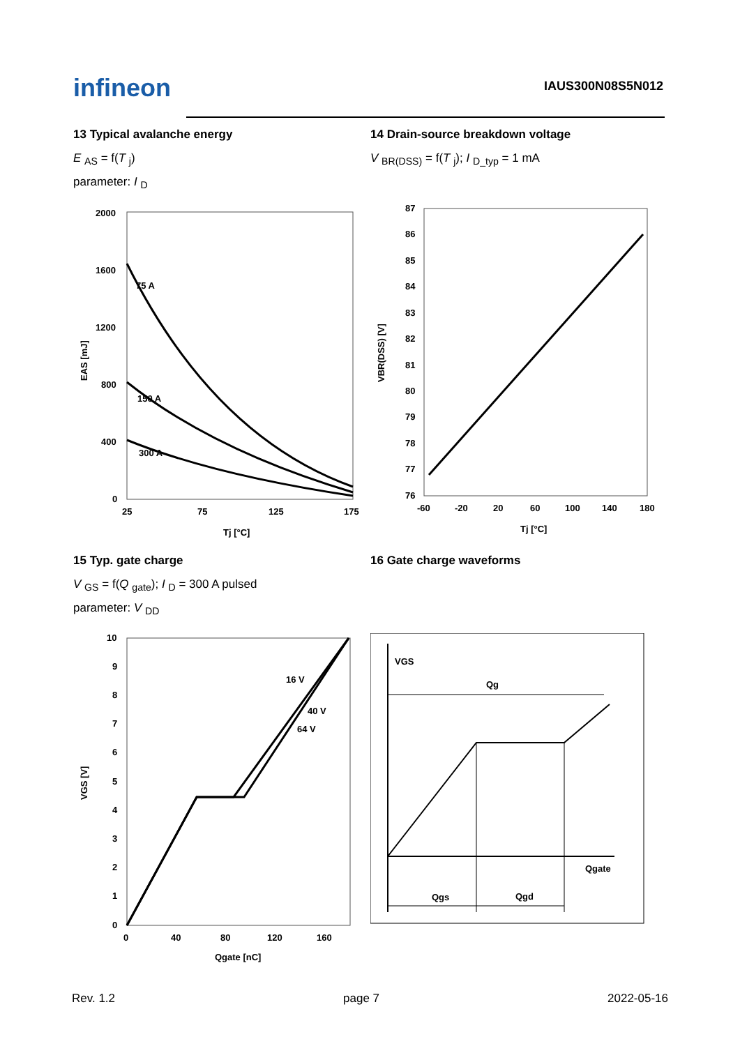infineon
IAUS300N08S5N012
13 Typical avalanche energy
E <sub>AS</sub> = f(T <sub>j</sub>)
parameter: I <sub>D</sub>
2000
1600
1200
800
400
0
25
75
125
175
Tj [°C]
EAS [mJ]
75 A
150 A
300 A
14 Drain-source breakdown voltage
V <sub>BR(DSS)</sub> = f(T <sub>j</sub>); I <sub>D_typ</sub> = 1 mA
87
86
85
84
83
82
81
80
79
78
77
76
-60
-20
20
60
100
140
180
Tj [°C]
VBR(DSS) [V]
15 Typ. gate charge
V <sub>GS</sub> = f(Q <sub>gate</sub>); I <sub>D</sub> = 300 A pulsed
parameter: V <sub>DD</sub>
10
9
8
7
6
5
4
3
2
1
0
0
40
80
120
160
Qgate [nC]
VGS [V]
16 V
40 V
64 V
16 Gate charge waveforms
VGS
Qg
Qgate
Qgs
Qgd
Rev. 1.2 page 7 2022-05-16